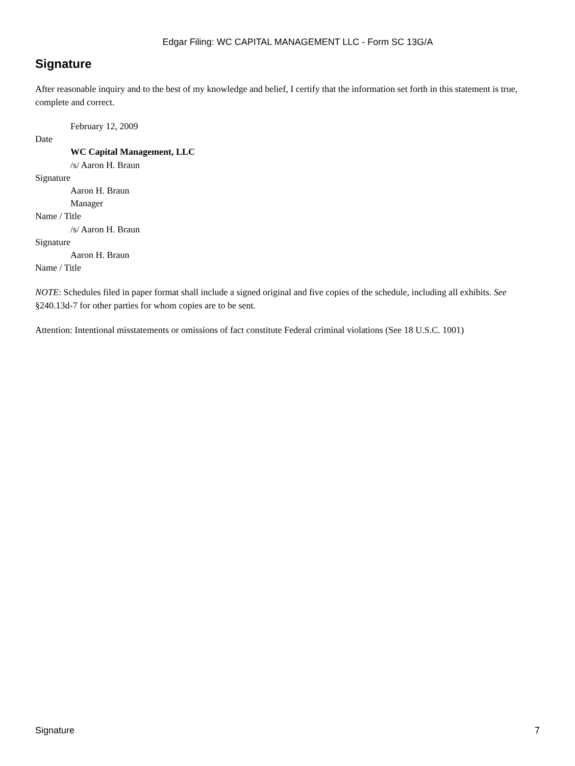Edgar Filing: WC CAPITAL MANAGEMENT LLC - Form SC 13G/A
Signature
After reasonable inquiry and to the best of my knowledge and belief, I certify that the information set forth in this statement is true, complete and correct.
February 12, 2009
Date
WC Capital Management, LLC
/s/ Aaron H. Braun
Signature
Aaron H. Braun
Manager
Name / Title
/s/ Aaron H. Braun
Signature
Aaron H. Braun
Name / Title
NOTE: Schedules filed in paper format shall include a signed original and five copies of the schedule, including all exhibits. See §240.13d-7 for other parties for whom copies are to be sent.
Attention: Intentional misstatements or omissions of fact constitute Federal criminal violations (See 18 U.S.C. 1001)
Signature 7